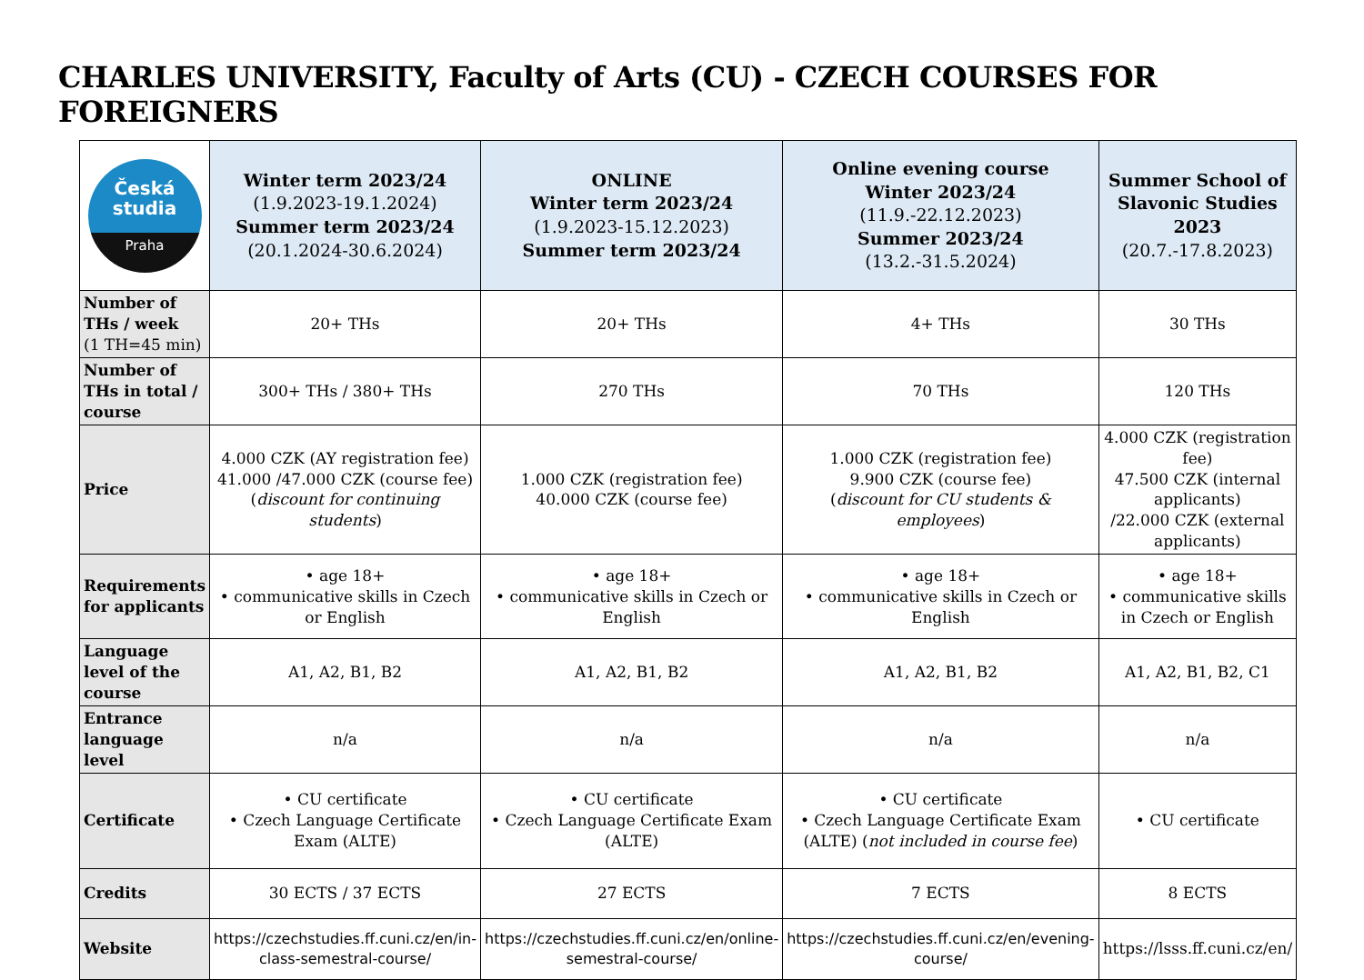CHARLES UNIVERSITY, Faculty of Arts (CU) - CZECH COURSES FOR FOREIGNERS
| Česká studia Praha | Winter term 2023/24 (1.9.2023-19.1.2024) Summer term 2023/24 (20.1.2024-30.6.2024) | ONLINE Winter term 2023/24 (1.9.2023-15.12.2023) Summer term 2023/24 | Online evening course Winter 2023/24 (11.9.-22.12.2023) Summer 2023/24 (13.2.-31.5.2024) | Summer School of Slavonic Studies 2023 (20.7.-17.8.2023) |
| --- | --- | --- | --- | --- |
| Number of THs / week (1 TH=45 min) | 20+ THs | 20+ THs | 4+ THs | 30 THs |
| Number of THs in total / course | 300+ THs / 380+ THs | 270 THs | 70 THs | 120 THs |
| Price | 4.000 CZK (AY registration fee) 41.000 /47.000 CZK (course fee) ( discount for continuing students ) | 1.000 CZK (registration fee) 40.000 CZK (course fee) | 1.000 CZK (registration fee) 9.900 CZK (course fee) ( discount for CU students & employees ) | 4.000 CZK (registration fee) 47.500 CZK (internal applicants) /22.000 CZK (external applicants) |
| Requirements for applicants | • age 18+ • communicative skills in Czech or English | • age 18+ • communicative skills in Czech or English | • age 18+ • communicative skills in Czech or English | • age 18+ • communicative skills in Czech or English |
| Language level of the course | A1, A2, B1, B2 | A1, A2, B1, B2 | A1, A2, B1, B2 | A1, A2, B1, B2, C1 |
| Entrance language level | n/a | n/a | n/a | n/a |
| Certificate | • CU certificate • Czech Language Certificate Exam (ALTE) | • CU certificate • Czech Language Certificate Exam (ALTE) | • CU certificate • Czech Language Certificate Exam (ALTE) ( not included in course fee ) | • CU certificate |
| Credits | 30 ECTS / 37 ECTS | 27 ECTS | 7 ECTS | 8 ECTS |
| Website | https://czechstudies.ff.cuni.cz/en/in-class-semestral-course/ | https://czechstudies.ff.cuni.cz/en/online-semestral-course/ | https://czechstudies.ff.cuni.cz/en/evening-course/ | https://lsss.ff.cuni.cz/en/ |